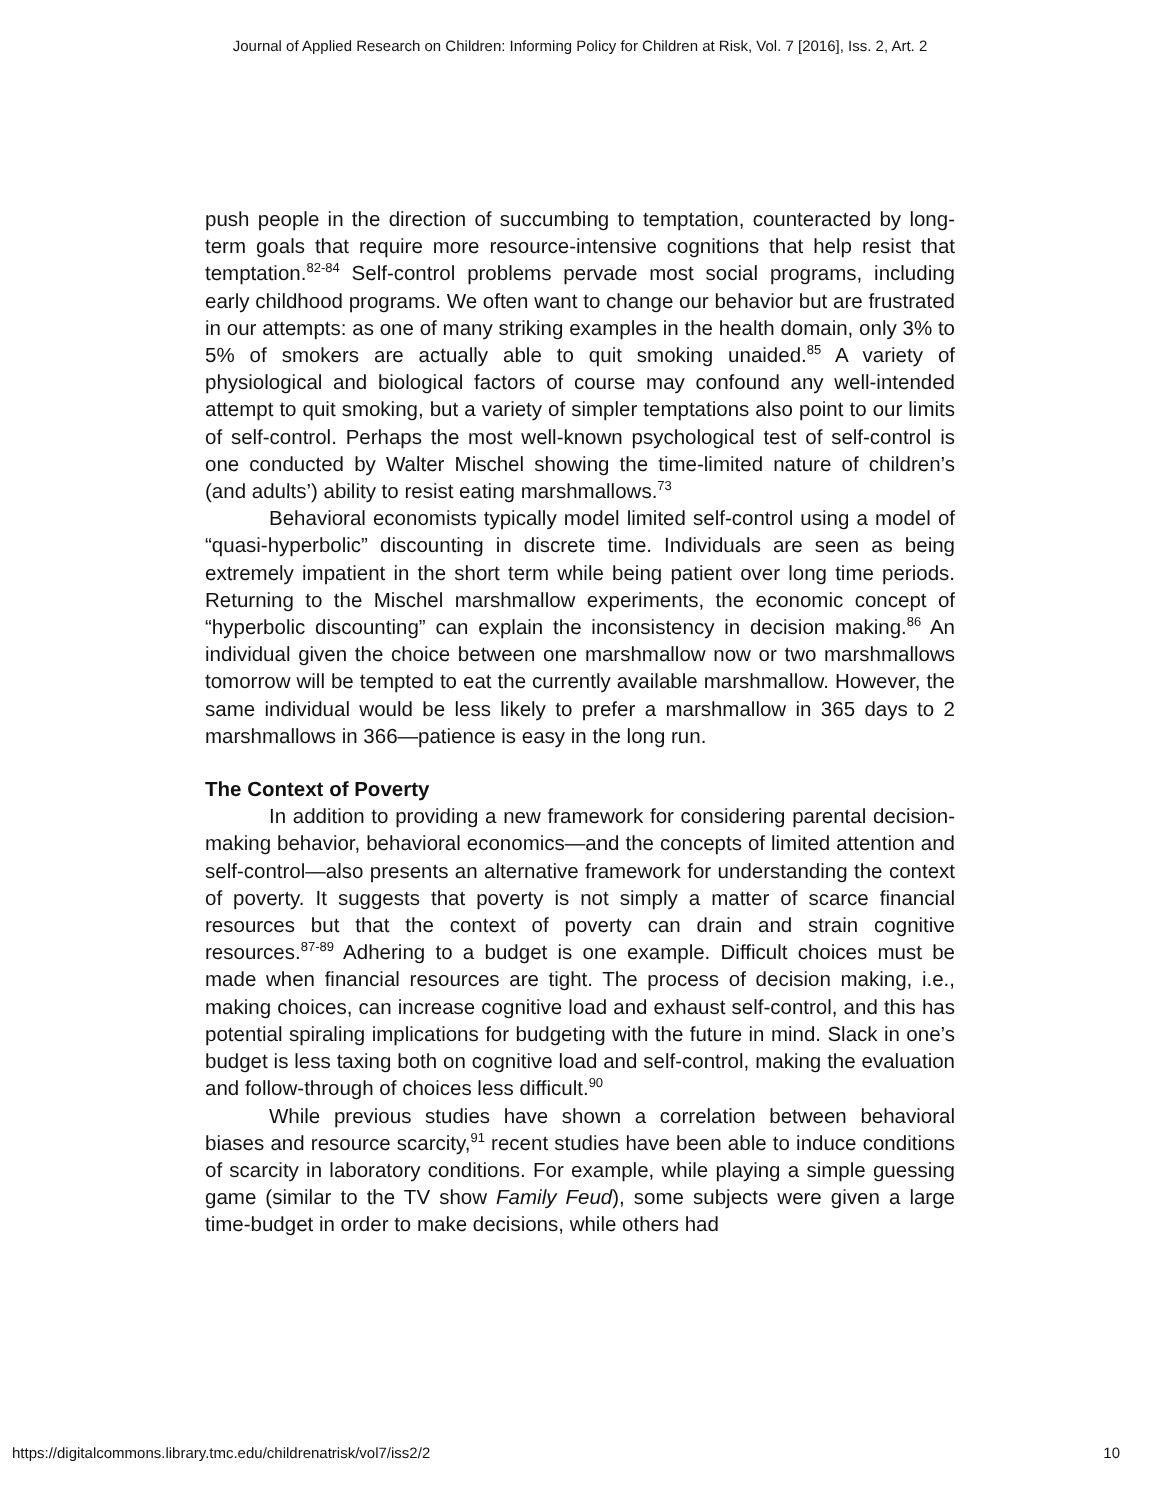Journal of Applied Research on Children: Informing Policy for Children at Risk, Vol. 7 [2016], Iss. 2, Art. 2
push people in the direction of succumbing to temptation, counteracted by long-term goals that require more resource-intensive cognitions that help resist that temptation.<sup>82-84</sup> Self-control problems pervade most social programs, including early childhood programs. We often want to change our behavior but are frustrated in our attempts: as one of many striking examples in the health domain, only 3% to 5% of smokers are actually able to quit smoking unaided.<sup>85</sup> A variety of physiological and biological factors of course may confound any well-intended attempt to quit smoking, but a variety of simpler temptations also point to our limits of self-control. Perhaps the most well-known psychological test of self-control is one conducted by Walter Mischel showing the time-limited nature of children’s (and adults’) ability to resist eating marshmallows.<sup>73</sup>
Behavioral economists typically model limited self-control using a model of “quasi-hyperbolic” discounting in discrete time. Individuals are seen as being extremely impatient in the short term while being patient over long time periods. Returning to the Mischel marshmallow experiments, the economic concept of “hyperbolic discounting” can explain the inconsistency in decision making.<sup>86</sup> An individual given the choice between one marshmallow now or two marshmallows tomorrow will be tempted to eat the currently available marshmallow. However, the same individual would be less likely to prefer a marshmallow in 365 days to 2 marshmallows in 366—patience is easy in the long run.
The Context of Poverty
In addition to providing a new framework for considering parental decision-making behavior, behavioral economics—and the concepts of limited attention and self-control—also presents an alternative framework for understanding the context of poverty. It suggests that poverty is not simply a matter of scarce financial resources but that the context of poverty can drain and strain cognitive resources.<sup>87-89</sup> Adhering to a budget is one example. Difficult choices must be made when financial resources are tight. The process of decision making, i.e., making choices, can increase cognitive load and exhaust self-control, and this has potential spiraling implications for budgeting with the future in mind. Slack in one’s budget is less taxing both on cognitive load and self-control, making the evaluation and follow-through of choices less difficult.<sup>90</sup>
While previous studies have shown a correlation between behavioral biases and resource scarcity,<sup>91</sup> recent studies have been able to induce conditions of scarcity in laboratory conditions. For example, while playing a simple guessing game (similar to the TV show Family Feud), some subjects were given a large time-budget in order to make decisions, while others had
https://digitalcommons.library.tmc.edu/childrenatrisk/vol7/iss2/2 10